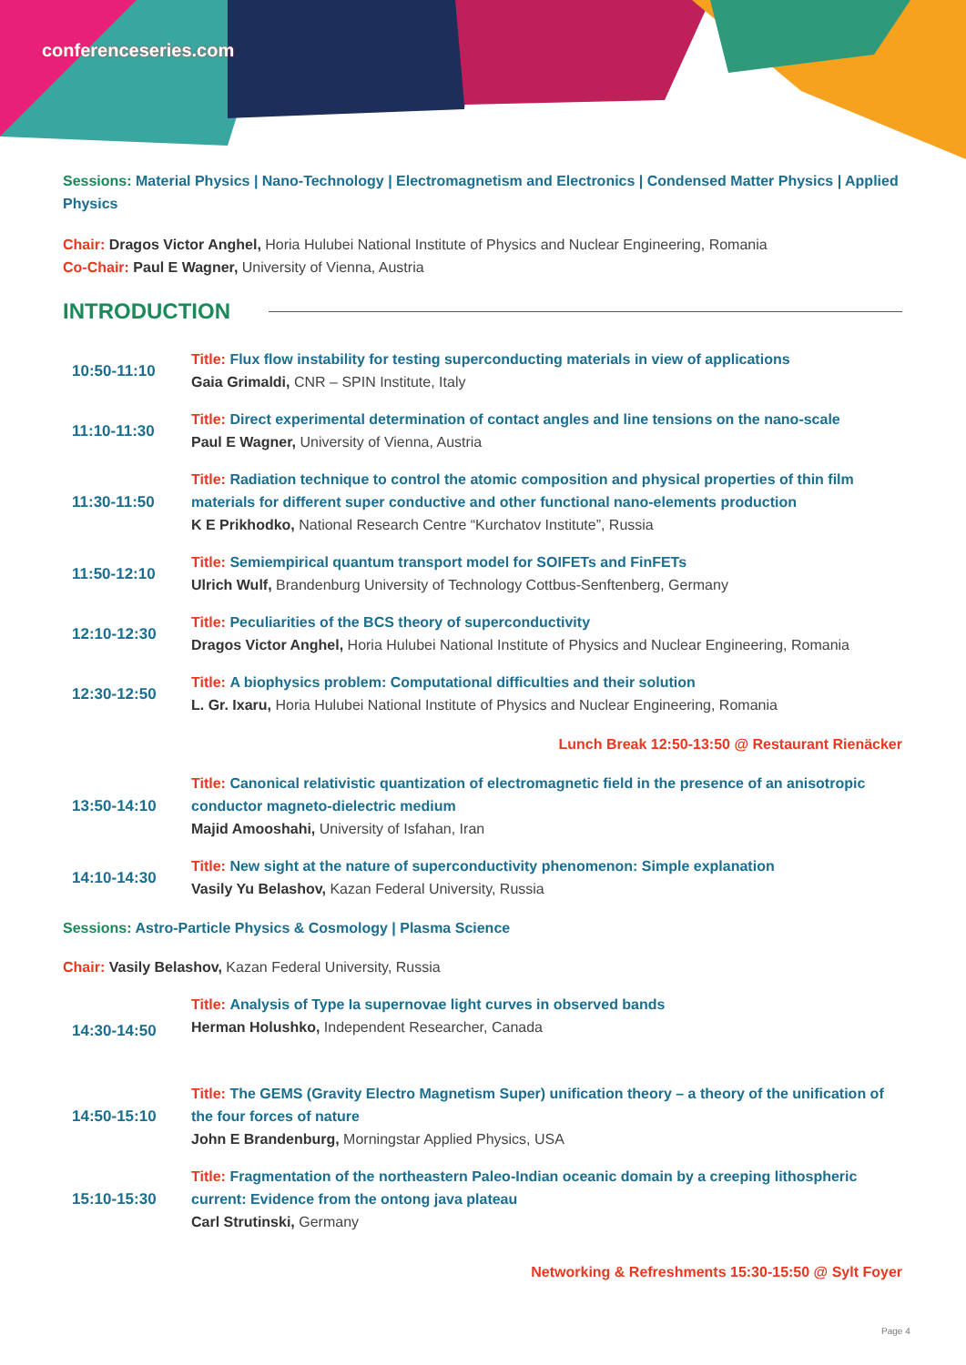conferenceseries.com
Sessions: Material Physics | Nano-Technology | Electromagnetism and Electronics | Condensed Matter Physics | Applied Physics
Chair: Dragos Victor Anghel, Horia Hulubei National Institute of Physics and Nuclear Engineering, Romania
Co-Chair: Paul E Wagner, University of Vienna, Austria
INTRODUCTION
| 10:50-11:10 | Title: Flux flow instability for testing superconducting materials in view of applications Gaia Grimaldi, CNR – SPIN Institute, Italy |
| 11:10-11:30 | Title: Direct experimental determination of contact angles and line tensions on the nano-scale Paul E Wagner, University of Vienna, Austria |
| 11:30-11:50 | Title: Radiation technique to control the atomic composition and physical properties of thin film materials for different super conductive and other functional nano-elements production K E Prikhodko, National Research Centre “Kurchatov Institute”, Russia |
| 11:50-12:10 | Title: Semiempirical quantum transport model for SOIFETs and FinFETs Ulrich Wulf, Brandenburg University of Technology Cottbus-Senftenberg, Germany |
| 12:10-12:30 | Title: Peculiarities of the BCS theory of superconductivity Dragos Victor Anghel, Horia Hulubei National Institute of Physics and Nuclear Engineering, Romania |
| 12:30-12:50 | Title: A biophysics problem: Computational difficulties and their solution L. Gr. Ixaru, Horia Hulubei National Institute of Physics and Nuclear Engineering, Romania |
Lunch Break 12:50-13:50 @ Restaurant Rienäcker
| 13:50-14:10 | Title: Canonical relativistic quantization of electromagnetic field in the presence of an anisotropic conductor magneto-dielectric medium Majid Amooshahi, University of Isfahan, Iran |
| 14:10-14:30 | Title: New sight at the nature of superconductivity phenomenon: Simple explanation Vasily Yu Belashov, Kazan Federal University, Russia |
Sessions: Astro-Particle Physics & Cosmology | Plasma Science
Chair: Vasily Belashov, Kazan Federal University, Russia
| 14:30-14:50 | Title: Analysis of Type Ia supernovae light curves in observed bands Herman Holushko, Independent Researcher, Canada |
| 14:50-15:10 | Title: The GEMS (Gravity Electro Magnetism Super) unification theory – a theory of the unification of the four forces of nature John E Brandenburg, Morningstar Applied Physics, USA |
| 15:10-15:30 | Title: Fragmentation of the northeastern Paleo-Indian oceanic domain by a creeping lithospheric current: Evidence from the ontong java plateau Carl Strutinski, Germany |
Networking & Refreshments 15:30-15:50 @ Sylt Foyer
Page 4